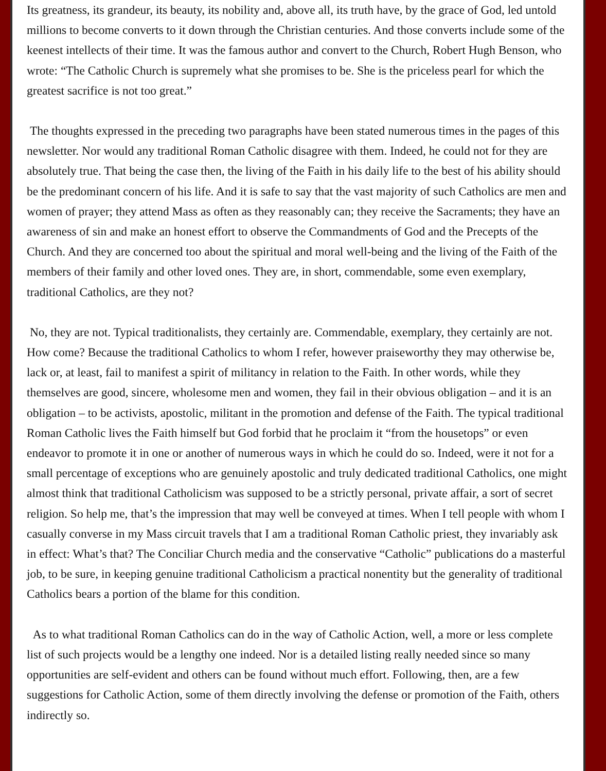Its greatness, its grandeur, its beauty, its nobility and, above all, its truth have, by the grace of God, led untold millions to become converts to it down through the Christian centuries. And those converts include some of the keenest intellects of their time. It was the famous author and convert to the Church, Robert Hugh Benson, who wrote: “The Catholic Church is supremely what she promises to be. She is the priceless pearl for which the greatest sacrifice is not too great.”
The thoughts expressed in the preceding two paragraphs have been stated numerous times in the pages of this newsletter. Nor would any traditional Roman Catholic disagree with them. Indeed, he could not for they are absolutely true. That being the case then, the living of the Faith in his daily life to the best of his ability should be the predominant concern of his life. And it is safe to say that the vast majority of such Catholics are men and women of prayer; they attend Mass as often as they reasonably can; they receive the Sacraments; they have an awareness of sin and make an honest effort to observe the Commandments of God and the Precepts of the Church. And they are concerned too about the spiritual and moral well-being and the living of the Faith of the members of their family and other loved ones. They are, in short, commendable, some even exemplary, traditional Catholics, are they not?
No, they are not. Typical traditionalists, they certainly are. Commendable, exemplary, they certainly are not. How come? Because the traditional Catholics to whom I refer, however praiseworthy they may otherwise be, lack or, at least, fail to manifest a spirit of militancy in relation to the Faith. In other words, while they themselves are good, sincere, wholesome men and women, they fail in their obvious obligation – and it is an obligation – to be activists, apostolic, militant in the promotion and defense of the Faith. The typical traditional Roman Catholic lives the Faith himself but God forbid that he proclaim it “from the housetops” or even endeavor to promote it in one or another of numerous ways in which he could do so. Indeed, were it not for a small percentage of exceptions who are genuinely apostolic and truly dedicated traditional Catholics, one might almost think that traditional Catholicism was supposed to be a strictly personal, private affair, a sort of secret religion. So help me, that’s the impression that may well be conveyed at times. When I tell people with whom I casually converse in my Mass circuit travels that I am a traditional Roman Catholic priest, they invariably ask in effect: What’s that? The Conciliar Church media and the conservative “Catholic” publications do a masterful job, to be sure, in keeping genuine traditional Catholicism a practical nonentity but the generality of traditional Catholics bears a portion of the blame for this condition.
As to what traditional Roman Catholics can do in the way of Catholic Action, well, a more or less complete list of such projects would be a lengthy one indeed. Nor is a detailed listing really needed since so many opportunities are self-evident and others can be found without much effort. Following, then, are a few suggestions for Catholic Action, some of them directly involving the defense or promotion of the Faith, others indirectly so.